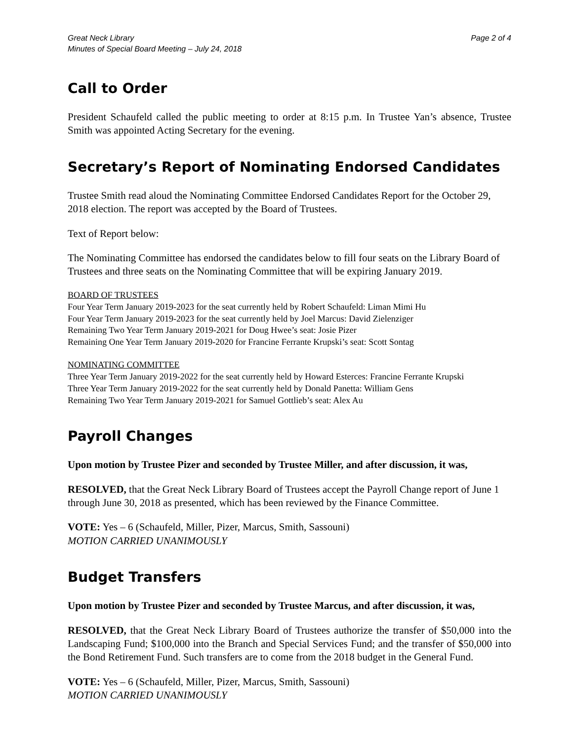Great Neck Library Page 2 of 4
Minutes of Special Board Meeting – July 24, 2018
Call to Order
President Schaufeld called the public meeting to order at 8:15 p.m. In Trustee Yan’s absence, Trustee Smith was appointed Acting Secretary for the evening.
Secretary’s Report of Nominating Endorsed Candidates
Trustee Smith read aloud the Nominating Committee Endorsed Candidates Report for the October 29, 2018 election. The report was accepted by the Board of Trustees.
Text of Report below:
The Nominating Committee has endorsed the candidates below to fill four seats on the Library Board of Trustees and three seats on the Nominating Committee that will be expiring January 2019.
BOARD OF TRUSTEES
Four Year Term January 2019-2023 for the seat currently held by Robert Schaufeld: Liman Mimi Hu
Four Year Term January 2019-2023 for the seat currently held by Joel Marcus: David Zielenziger
Remaining Two Year Term January 2019-2021 for Doug Hwee’s seat: Josie Pizer
Remaining One Year Term January 2019-2020 for Francine Ferrante Krupski’s seat: Scott Sontag
NOMINATING COMMITTEE
Three Year Term January 2019-2022 for the seat currently held by Howard Esterces: Francine Ferrante Krupski
Three Year Term January 2019-2022 for the seat currently held by Donald Panetta: William Gens
Remaining Two Year Term January 2019-2021 for Samuel Gottlieb’s seat: Alex Au
Payroll Changes
Upon motion by Trustee Pizer and seconded by Trustee Miller, and after discussion, it was,
RESOLVED, that the Great Neck Library Board of Trustees accept the Payroll Change report of June 1 through June 30, 2018 as presented, which has been reviewed by the Finance Committee.
VOTE: Yes – 6 (Schaufeld, Miller, Pizer, Marcus, Smith, Sassouni)
MOTION CARRIED UNANIMOUSLY
Budget Transfers
Upon motion by Trustee Pizer and seconded by Trustee Marcus, and after discussion, it was,
RESOLVED, that the Great Neck Library Board of Trustees authorize the transfer of $50,000 into the Landscaping Fund; $100,000 into the Branch and Special Services Fund; and the transfer of $50,000 into the Bond Retirement Fund. Such transfers are to come from the 2018 budget in the General Fund.
VOTE: Yes – 6 (Schaufeld, Miller, Pizer, Marcus, Smith, Sassouni)
MOTION CARRIED UNANIMOUSLY